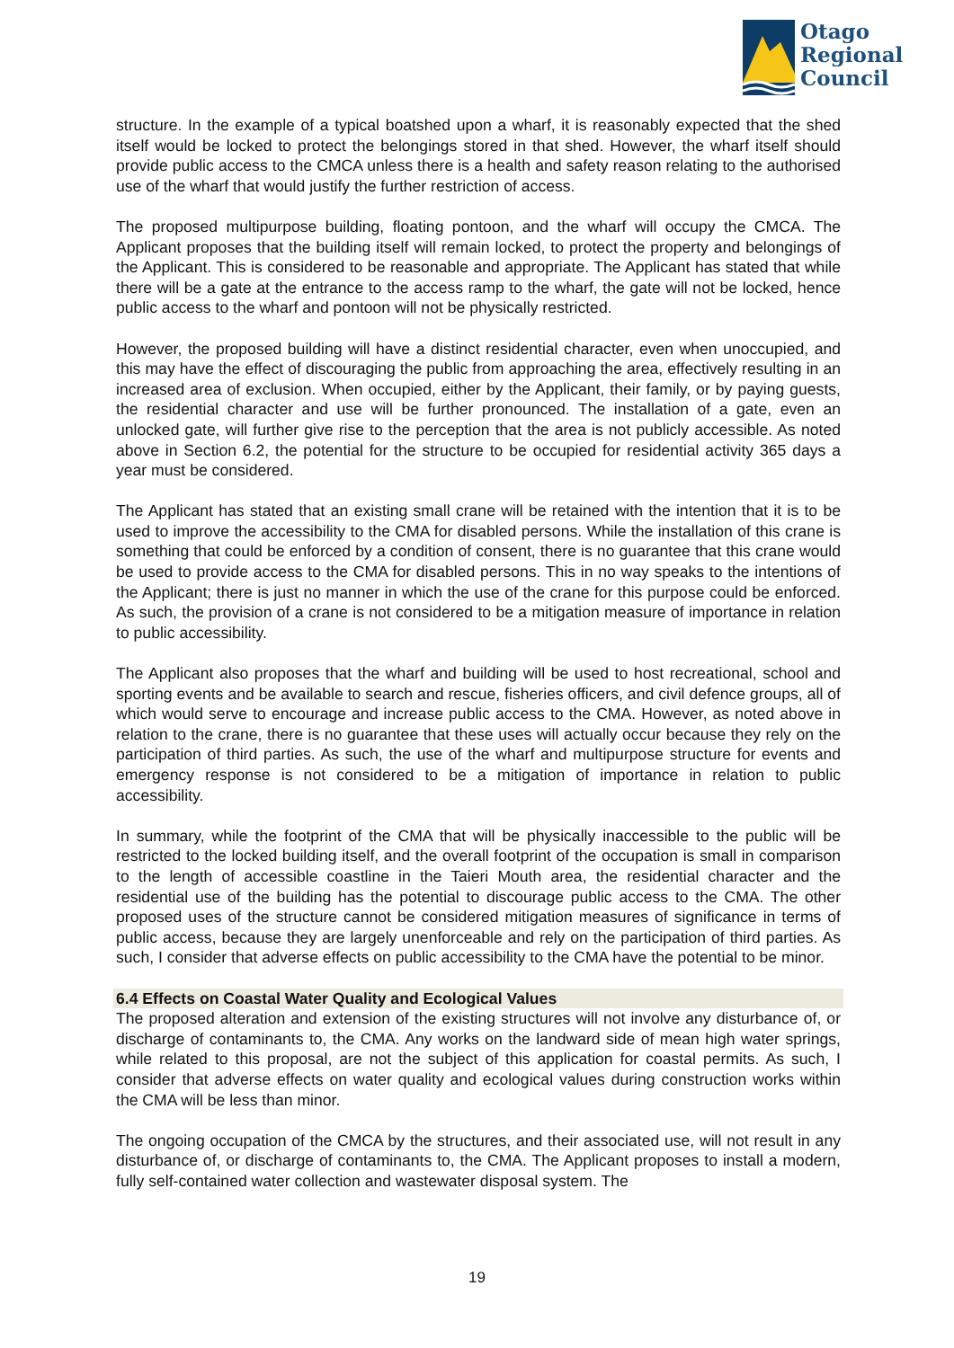Otago
Regional
Council
structure. In the example of a typical boatshed upon a wharf, it is reasonably expected that the shed itself would be locked to protect the belongings stored in that shed. However, the wharf itself should provide public access to the CMCA unless there is a health and safety reason relating to the authorised use of the wharf that would justify the further restriction of access.
The proposed multipurpose building, floating pontoon, and the wharf will occupy the CMCA. The Applicant proposes that the building itself will remain locked, to protect the property and belongings of the Applicant. This is considered to be reasonable and appropriate. The Applicant has stated that while there will be a gate at the entrance to the access ramp to the wharf, the gate will not be locked, hence public access to the wharf and pontoon will not be physically restricted.
However, the proposed building will have a distinct residential character, even when unoccupied, and this may have the effect of discouraging the public from approaching the area, effectively resulting in an increased area of exclusion. When occupied, either by the Applicant, their family, or by paying guests, the residential character and use will be further pronounced. The installation of a gate, even an unlocked gate, will further give rise to the perception that the area is not publicly accessible. As noted above in Section 6.2, the potential for the structure to be occupied for residential activity 365 days a year must be considered.
The Applicant has stated that an existing small crane will be retained with the intention that it is to be used to improve the accessibility to the CMA for disabled persons. While the installation of this crane is something that could be enforced by a condition of consent, there is no guarantee that this crane would be used to provide access to the CMA for disabled persons. This in no way speaks to the intentions of the Applicant; there is just no manner in which the use of the crane for this purpose could be enforced. As such, the provision of a crane is not considered to be a mitigation measure of importance in relation to public accessibility.
The Applicant also proposes that the wharf and building will be used to host recreational, school and sporting events and be available to search and rescue, fisheries officers, and civil defence groups, all of which would serve to encourage and increase public access to the CMA. However, as noted above in relation to the crane, there is no guarantee that these uses will actually occur because they rely on the participation of third parties. As such, the use of the wharf and multipurpose structure for events and emergency response is not considered to be a mitigation of importance in relation to public accessibility.
In summary, while the footprint of the CMA that will be physically inaccessible to the public will be restricted to the locked building itself, and the overall footprint of the occupation is small in comparison to the length of accessible coastline in the Taieri Mouth area, the residential character and the residential use of the building has the potential to discourage public access to the CMA. The other proposed uses of the structure cannot be considered mitigation measures of significance in terms of public access, because they are largely unenforceable and rely on the participation of third parties. As such, I consider that adverse effects on public accessibility to the CMA have the potential to be minor.
6.4 Effects on Coastal Water Quality and Ecological Values
The proposed alteration and extension of the existing structures will not involve any disturbance of, or discharge of contaminants to, the CMA. Any works on the landward side of mean high water springs, while related to this proposal, are not the subject of this application for coastal permits. As such, I consider that adverse effects on water quality and ecological values during construction works within the CMA will be less than minor.
The ongoing occupation of the CMCA by the structures, and their associated use, will not result in any disturbance of, or discharge of contaminants to, the CMA. The Applicant proposes to install a modern, fully self-contained water collection and wastewater disposal system. The
19